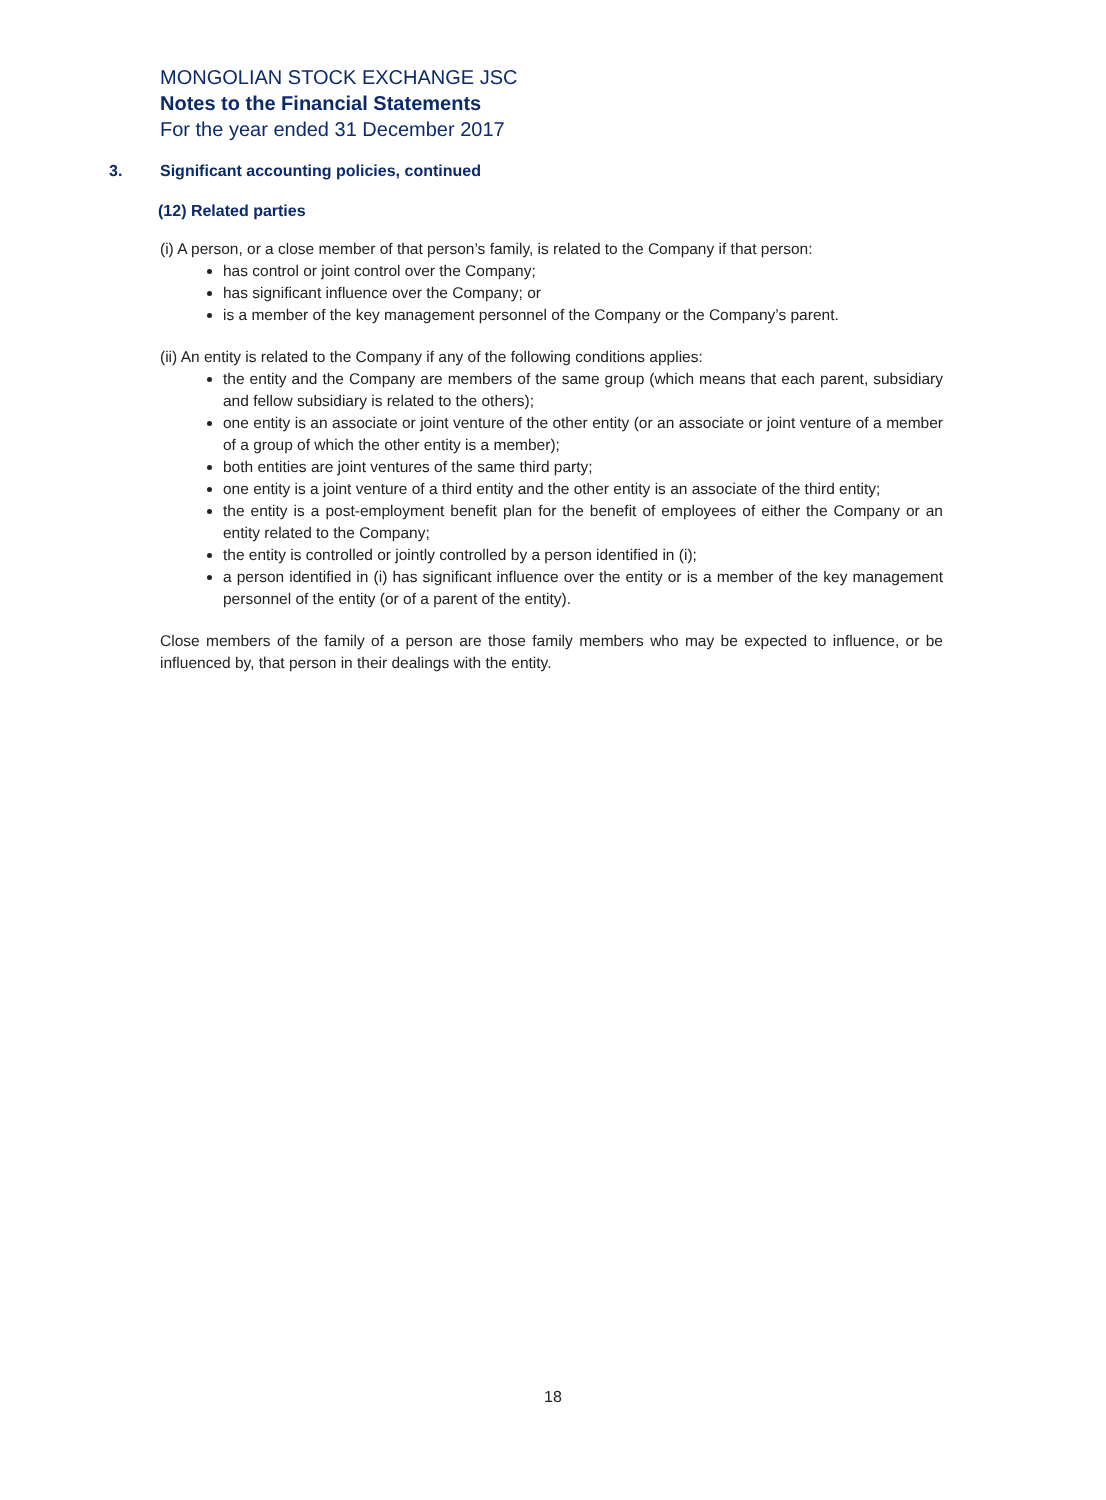MONGOLIAN STOCK EXCHANGE JSC
Notes to the Financial Statements
For the year ended 31 December 2017
3. Significant accounting policies, continued
(12) Related parties
(i) A person, or a close member of that person’s family, is related to the Company if that person:
has control or joint control over the Company;
has significant influence over the Company; or
is a member of the key management personnel of the Company or the Company’s parent.
(ii) An entity is related to the Company if any of the following conditions applies:
the entity and the Company are members of the same group (which means that each parent, subsidiary and fellow subsidiary is related to the others);
one entity is an associate or joint venture of the other entity (or an associate or joint venture of a member of a group of which the other entity is a member);
both entities are joint ventures of the same third party;
one entity is a joint venture of a third entity and the other entity is an associate of the third entity;
the entity is a post-employment benefit plan for the benefit of employees of either the Company or an entity related to the Company;
the entity is controlled or jointly controlled by a person identified in (i);
a person identified in (i) has significant influence over the entity or is a member of the key management personnel of the entity (or of a parent of the entity).
Close members of the family of a person are those family members who may be expected to influence, or be influenced by, that person in their dealings with the entity.
18